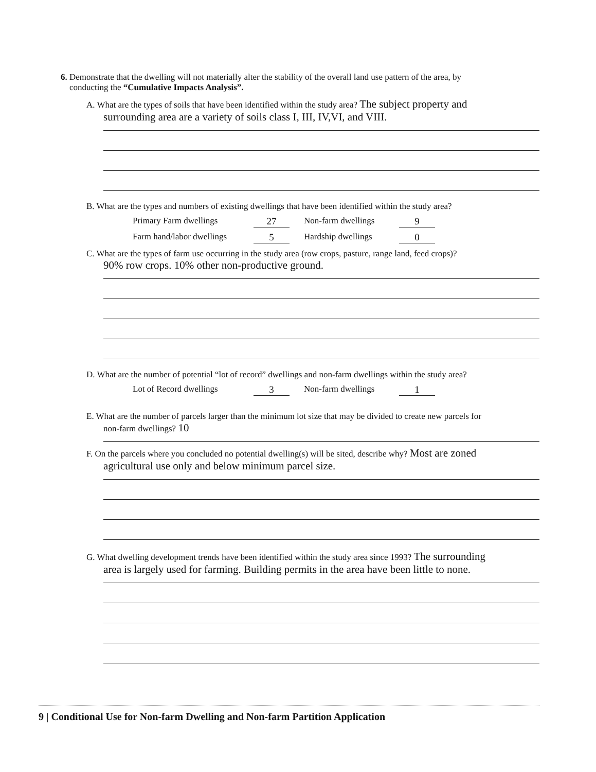6. Demonstrate that the dwelling will not materially alter the stability of the overall land use pattern of the area, by
conducting the “Cumulative Impacts Analysis”.
A. What are the types of soils that have been identified within the study area? The subject property and
surrounding area are a variety of soils class I, III, IV,VI, and VIII.
B. What are the types and numbers of existing dwellings that have been identified within the study area?
Primary Farm dwellings 27 Non-farm dwellings 9
Farm hand/labor dwellings 5 Hardship dwellings 0
C. What are the types of farm use occurring in the study area (row crops, pasture, range land, feed crops)?
90% row crops. 10% other non-productive ground.
D. What are the number of potential “lot of record” dwellings and non-farm dwellings within the study area?
Lot of Record dwellings 3 Non-farm dwellings 1
E. What are the number of parcels larger than the minimum lot size that may be divided to create new parcels for
non-farm dwellings? 10
F. On the parcels where you concluded no potential dwelling(s) will be sited, describe why? Most are zoned
agricultural use only and below minimum parcel size.
G. What dwelling development trends have been identified within the study area since 1993? The surrounding
area is largely used for farming. Building permits in the area have been little to none.
9 | Conditional Use for Non-farm Dwelling and Non-farm Partition Application